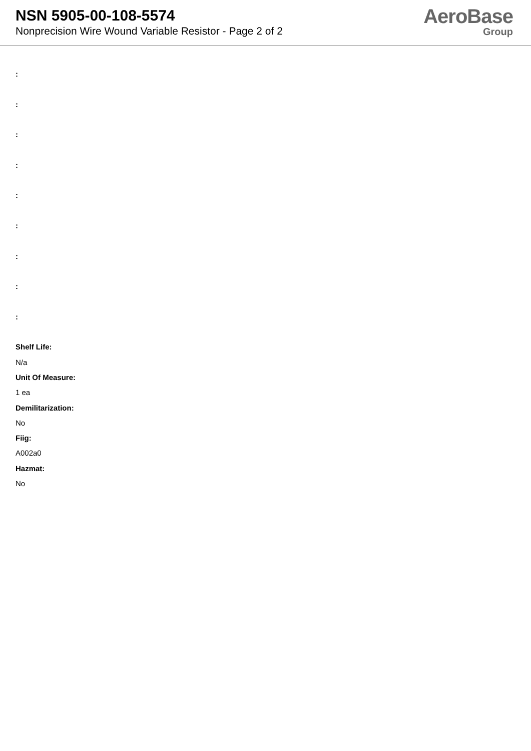NSN 5905-00-108-5574
Nonprecision Wire Wound Variable Resistor - Page 2 of 2
AeroBase
Group
:
:
:
:
:
:
:
:
:
Shelf Life:
N/a
Unit Of Measure:
1 ea
Demilitarization:
No
Fiig:
A002a0
Hazmat:
No